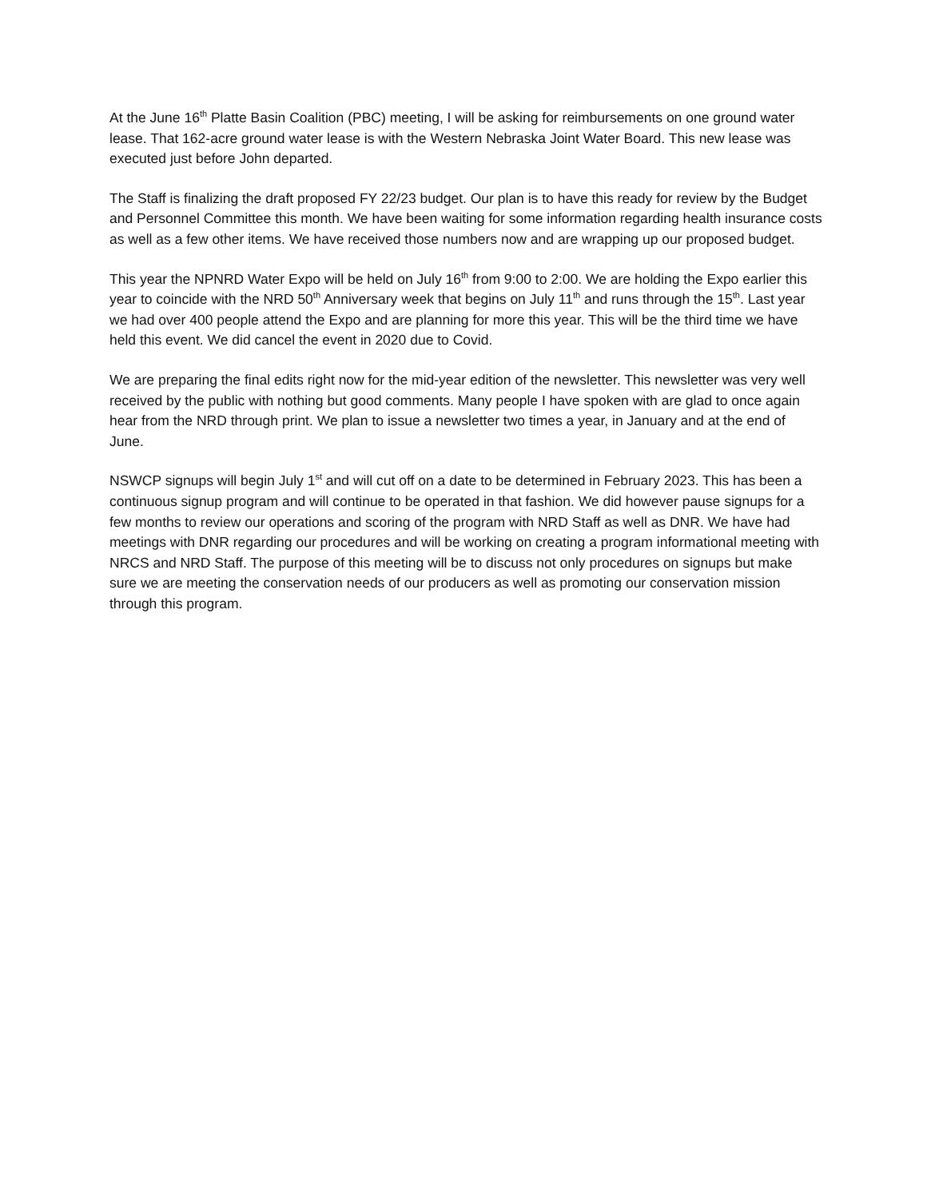At the June 16<sup>th</sup> Platte Basin Coalition (PBC) meeting, I will be asking for reimbursements on one ground water lease. That 162-acre ground water lease is with the Western Nebraska Joint Water Board. This new lease was executed just before John departed.
The Staff is finalizing the draft proposed FY 22/23 budget. Our plan is to have this ready for review by the Budget and Personnel Committee this month. We have been waiting for some information regarding health insurance costs as well as a few other items. We have received those numbers now and are wrapping up our proposed budget.
This year the NPNRD Water Expo will be held on July 16<sup>th</sup> from 9:00 to 2:00. We are holding the Expo earlier this year to coincide with the NRD 50<sup>th</sup> Anniversary week that begins on July 11<sup>th</sup> and runs through the 15<sup>th</sup>. Last year we had over 400 people attend the Expo and are planning for more this year. This will be the third time we have held this event. We did cancel the event in 2020 due to Covid.
We are preparing the final edits right now for the mid-year edition of the newsletter. This newsletter was very well received by the public with nothing but good comments. Many people I have spoken with are glad to once again hear from the NRD through print. We plan to issue a newsletter two times a year, in January and at the end of June.
NSWCP signups will begin July 1<sup>st</sup> and will cut off on a date to be determined in February 2023. This has been a continuous signup program and will continue to be operated in that fashion. We did however pause signups for a few months to review our operations and scoring of the program with NRD Staff as well as DNR. We have had meetings with DNR regarding our procedures and will be working on creating a program informational meeting with NRCS and NRD Staff. The purpose of this meeting will be to discuss not only procedures on signups but make sure we are meeting the conservation needs of our producers as well as promoting our conservation mission through this program.